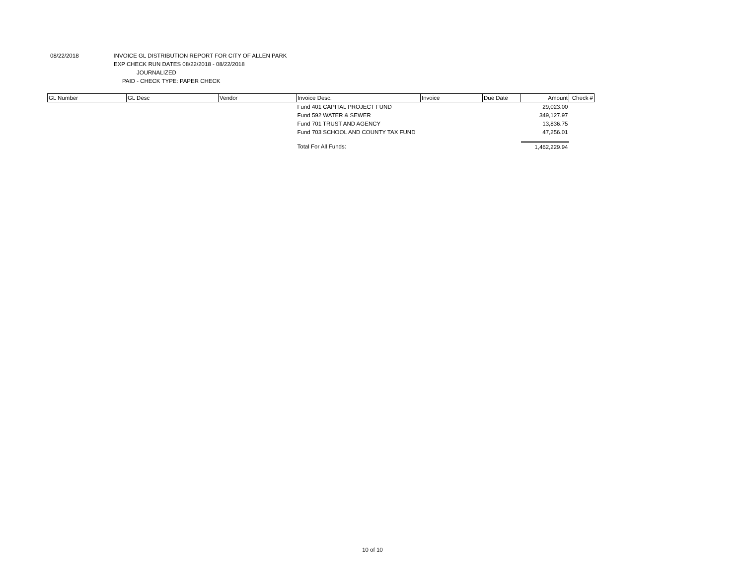08/22/2018 INVOICE GL DISTRIBUTION REPORT FOR CITY OF ALLEN PARK
EXP CHECK RUN DATES 08/22/2018 - 08/22/2018
JOURNALIZED
PAID - CHECK TYPE: PAPER CHECK
| GL Number | GL Desc | Vendor | Invoice Desc. | Invoice | Due Date | Amount | Check # |
| --- | --- | --- | --- | --- | --- | --- | --- |
| | | | Fund 401 CAPITAL PROJECT FUND | | | 29,023.00 | |
| | | | Fund 592 WATER & SEWER | | | 349,127.97 | |
| | | | Fund 701 TRUST AND AGENCY | | | 13,836.75 | |
| | | | Fund 703 SCHOOL AND COUNTY TAX FUND | | | 47,256.01 | |
| | | | Total For All Funds: | | | 1,462,229.94 | |
10 of 10